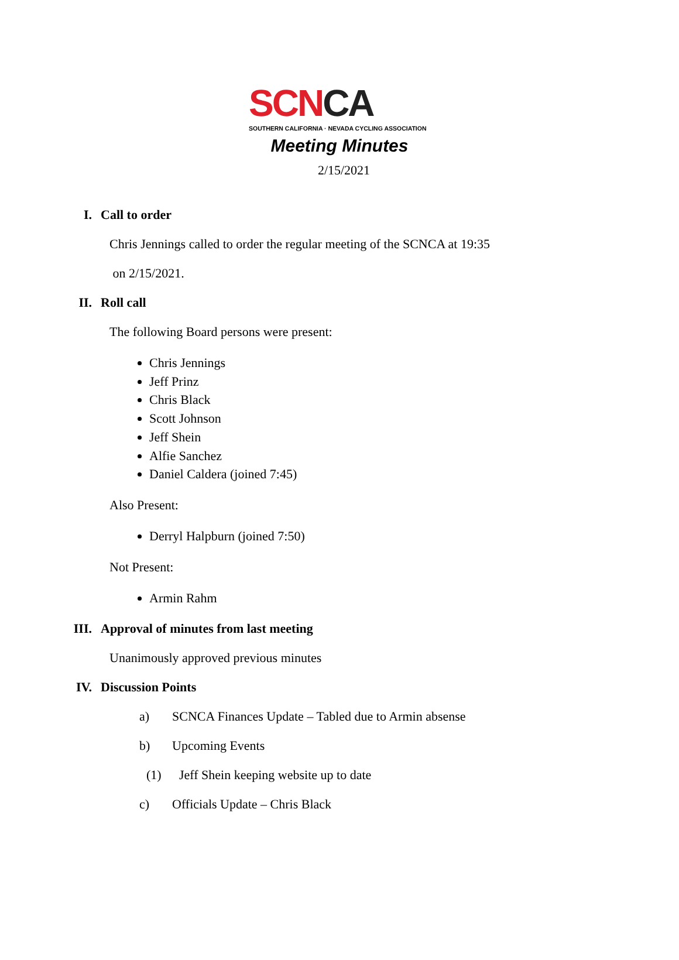SCNCA
SOUTHERN CALIFORNIA · NEVADA CYCLING ASSOCIATION
Meeting Minutes
2/15/2021
I. Call to order
Chris Jennings called to order the regular meeting of the SCNCA at 19:35
on 2/15/2021.
II. Roll call
The following Board persons were present:
Chris Jennings
Jeff Prinz
Chris Black
Scott Johnson
Jeff Shein
Alfie Sanchez
Daniel Caldera (joined 7:45)
Also Present:
Derryl Halpburn (joined 7:50)
Not Present:
Armin Rahm
III. Approval of minutes from last meeting
Unanimously approved previous minutes
IV. Discussion Points
a) SCNCA Finances Update – Tabled due to Armin absense
b) Upcoming Events
(1) Jeff Shein keeping website up to date
c) Officials Update – Chris Black